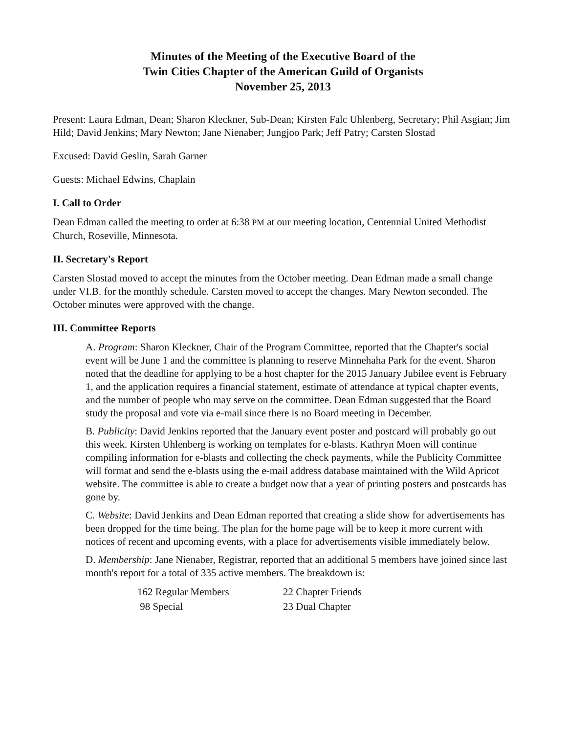Minutes of the Meeting of the Executive Board of the
Twin Cities Chapter of the American Guild of Organists
November 25, 2013
Present: Laura Edman, Dean; Sharon Kleckner, Sub-Dean; Kirsten Falc Uhlenberg, Secretary; Phil Asgian; Jim Hild; David Jenkins; Mary Newton; Jane Nienaber; Jungjoo Park; Jeff Patry; Carsten Slostad
Excused: David Geslin, Sarah Garner
Guests: Michael Edwins, Chaplain
I. Call to Order
Dean Edman called the meeting to order at 6:38 PM at our meeting location, Centennial United Methodist Church, Roseville, Minnesota.
II. Secretary's Report
Carsten Slostad moved to accept the minutes from the October meeting. Dean Edman made a small change under VI.B. for the monthly schedule. Carsten moved to accept the changes. Mary Newton seconded. The October minutes were approved with the change.
III. Committee Reports
A. Program: Sharon Kleckner, Chair of the Program Committee, reported that the Chapter's social event will be June 1 and the committee is planning to reserve Minnehaha Park for the event. Sharon noted that the deadline for applying to be a host chapter for the 2015 January Jubilee event is February 1, and the application requires a financial statement, estimate of attendance at typical chapter events, and the number of people who may serve on the committee. Dean Edman suggested that the Board study the proposal and vote via e-mail since there is no Board meeting in December.
B. Publicity: David Jenkins reported that the January event poster and postcard will probably go out this week. Kirsten Uhlenberg is working on templates for e-blasts. Kathryn Moen will continue compiling information for e-blasts and collecting the check payments, while the Publicity Committee will format and send the e-blasts using the e-mail address database maintained with the Wild Apricot website. The committee is able to create a budget now that a year of printing posters and postcards has gone by.
C. Website: David Jenkins and Dean Edman reported that creating a slide show for advertisements has been dropped for the time being. The plan for the home page will be to keep it more current with notices of recent and upcoming events, with a place for advertisements visible immediately below.
D. Membership: Jane Nienaber, Registrar, reported that an additional 5 members have joined since last month's report for a total of 335 active members. The breakdown is:
| 162 Regular Members | 22 Chapter Friends |
| 98 Special | 23 Dual Chapter |